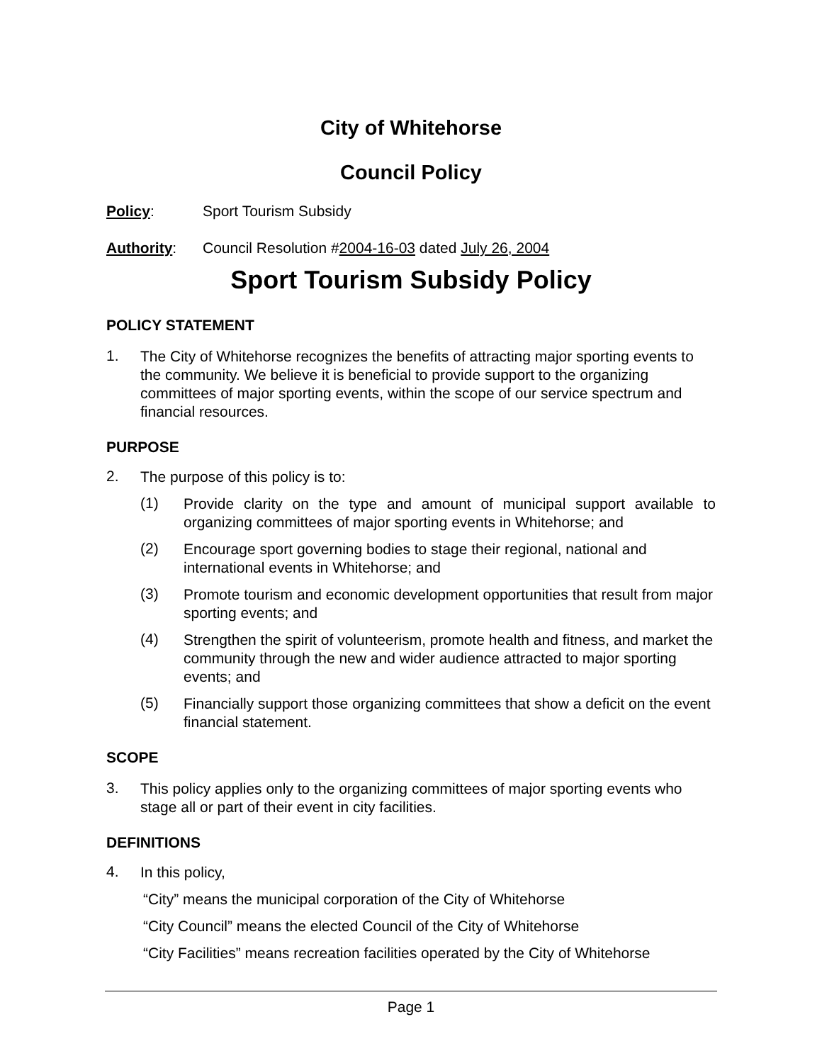City of Whitehorse
Council Policy
Policy: Sport Tourism Subsidy
Authority: Council Resolution #2004-16-03 dated July 26, 2004
Sport Tourism Subsidy Policy
POLICY STATEMENT
1.
The City of Whitehorse recognizes the benefits of attracting major sporting events to the community. We believe it is beneficial to provide support to the organizing committees of major sporting events, within the scope of our service spectrum and financial resources.
PURPOSE
2.
The purpose of this policy is to:
(1)
Provide clarity on the type and amount of municipal support available to organizing committees of major sporting events in Whitehorse; and
(2)
Encourage sport governing bodies to stage their regional, national and international events in Whitehorse; and
(3)
Promote tourism and economic development opportunities that result from major sporting events; and
(4)
Strengthen the spirit of volunteerism, promote health and fitness, and market the community through the new and wider audience attracted to major sporting events; and
(5)
Financially support those organizing committees that show a deficit on the event financial statement.
SCOPE
3.
This policy applies only to the organizing committees of major sporting events who stage all or part of their event in city facilities.
DEFINITIONS
4.
In this policy,
“City” means the municipal corporation of the City of Whitehorse
“City Council” means the elected Council of the City of Whitehorse
“City Facilities” means recreation facilities operated by the City of Whitehorse
Page 1